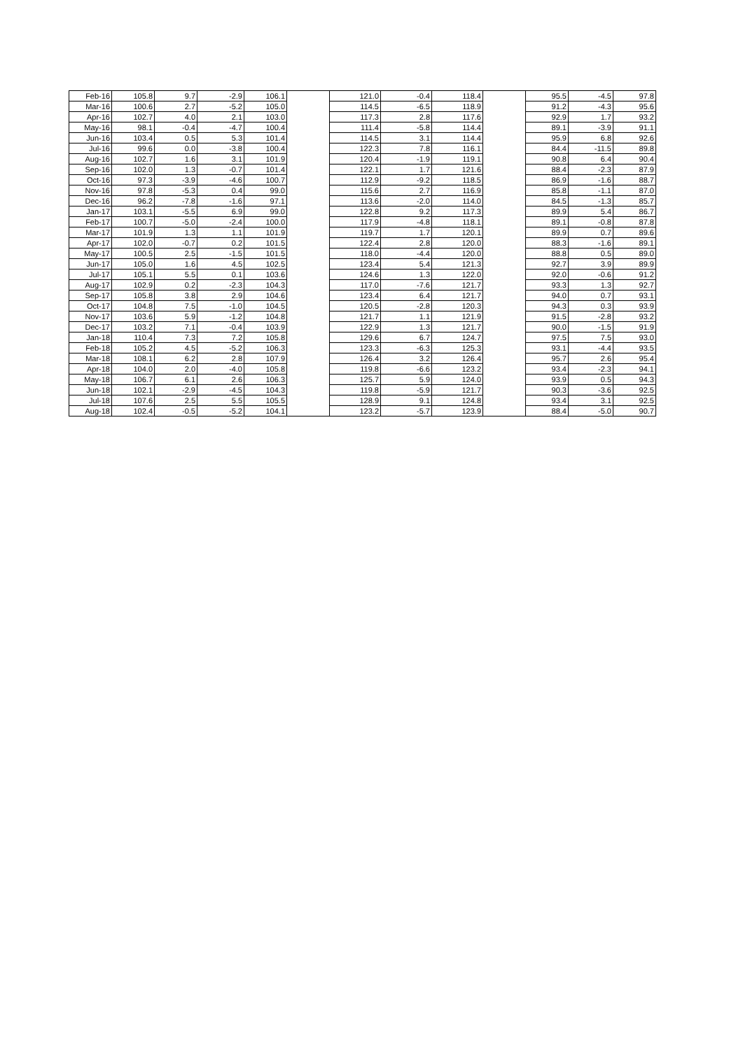| Feb-16 | 105.8 | 9.7 | -2.9 | 106.1 | | 121.0 | -0.4 | 118.4 | | 95.5 | -4.5 | 97.8 |
| Mar-16 | 100.6 | 2.7 | -5.2 | 105.0 | | 114.5 | -6.5 | 118.9 | | 91.2 | -4.3 | 95.6 |
| Apr-16 | 102.7 | 4.0 | 2.1 | 103.0 | | 117.3 | 2.8 | 117.6 | | 92.9 | 1.7 | 93.2 |
| May-16 | 98.1 | -0.4 | -4.7 | 100.4 | | 111.4 | -5.8 | 114.4 | | 89.1 | -3.9 | 91.1 |
| Jun-16 | 103.4 | 0.5 | 5.3 | 101.4 | | 114.5 | 3.1 | 114.4 | | 95.9 | 6.8 | 92.6 |
| Jul-16 | 99.6 | 0.0 | -3.8 | 100.4 | | 122.3 | 7.8 | 116.1 | | 84.4 | -11.5 | 89.8 |
| Aug-16 | 102.7 | 1.6 | 3.1 | 101.9 | | 120.4 | -1.9 | 119.1 | | 90.8 | 6.4 | 90.4 |
| Sep-16 | 102.0 | 1.3 | -0.7 | 101.4 | | 122.1 | 1.7 | 121.6 | | 88.4 | -2.3 | 87.9 |
| Oct-16 | 97.3 | -3.9 | -4.6 | 100.7 | | 112.9 | -9.2 | 118.5 | | 86.9 | -1.6 | 88.7 |
| Nov-16 | 97.8 | -5.3 | 0.4 | 99.0 | | 115.6 | 2.7 | 116.9 | | 85.8 | -1.1 | 87.0 |
| Dec-16 | 96.2 | -7.8 | -1.6 | 97.1 | | 113.6 | -2.0 | 114.0 | | 84.5 | -1.3 | 85.7 |
| Jan-17 | 103.1 | -5.5 | 6.9 | 99.0 | | 122.8 | 9.2 | 117.3 | | 89.9 | 5.4 | 86.7 |
| Feb-17 | 100.7 | -5.0 | -2.4 | 100.0 | | 117.9 | -4.8 | 118.1 | | 89.1 | -0.8 | 87.8 |
| Mar-17 | 101.9 | 1.3 | 1.1 | 101.9 | | 119.7 | 1.7 | 120.1 | | 89.9 | 0.7 | 89.6 |
| Apr-17 | 102.0 | -0.7 | 0.2 | 101.5 | | 122.4 | 2.8 | 120.0 | | 88.3 | -1.6 | 89.1 |
| May-17 | 100.5 | 2.5 | -1.5 | 101.5 | | 118.0 | -4.4 | 120.0 | | 88.8 | 0.5 | 89.0 |
| Jun-17 | 105.0 | 1.6 | 4.5 | 102.5 | | 123.4 | 5.4 | 121.3 | | 92.7 | 3.9 | 89.9 |
| Jul-17 | 105.1 | 5.5 | 0.1 | 103.6 | | 124.6 | 1.3 | 122.0 | | 92.0 | -0.6 | 91.2 |
| Aug-17 | 102.9 | 0.2 | -2.3 | 104.3 | | 117.0 | -7.6 | 121.7 | | 93.3 | 1.3 | 92.7 |
| Sep-17 | 105.8 | 3.8 | 2.9 | 104.6 | | 123.4 | 6.4 | 121.7 | | 94.0 | 0.7 | 93.1 |
| Oct-17 | 104.8 | 7.5 | -1.0 | 104.5 | | 120.5 | -2.8 | 120.3 | | 94.3 | 0.3 | 93.9 |
| Nov-17 | 103.6 | 5.9 | -1.2 | 104.8 | | 121.7 | 1.1 | 121.9 | | 91.5 | -2.8 | 93.2 |
| Dec-17 | 103.2 | 7.1 | -0.4 | 103.9 | | 122.9 | 1.3 | 121.7 | | 90.0 | -1.5 | 91.9 |
| Jan-18 | 110.4 | 7.3 | 7.2 | 105.8 | | 129.6 | 6.7 | 124.7 | | 97.5 | 7.5 | 93.0 |
| Feb-18 | 105.2 | 4.5 | -5.2 | 106.3 | | 123.3 | -6.3 | 125.3 | | 93.1 | -4.4 | 93.5 |
| Mar-18 | 108.1 | 6.2 | 2.8 | 107.9 | | 126.4 | 3.2 | 126.4 | | 95.7 | 2.6 | 95.4 |
| Apr-18 | 104.0 | 2.0 | -4.0 | 105.8 | | 119.8 | -6.6 | 123.2 | | 93.4 | -2.3 | 94.1 |
| May-18 | 106.7 | 6.1 | 2.6 | 106.3 | | 125.7 | 5.9 | 124.0 | | 93.9 | 0.5 | 94.3 |
| Jun-18 | 102.1 | -2.9 | -4.5 | 104.3 | | 119.8 | -5.9 | 121.7 | | 90.3 | -3.6 | 92.5 |
| Jul-18 | 107.6 | 2.5 | 5.5 | 105.5 | | 128.9 | 9.1 | 124.8 | | 93.4 | 3.1 | 92.5 |
| Aug-18 | 102.4 | -0.5 | -5.2 | 104.1 | | 123.2 | -5.7 | 123.9 | | 88.4 | -5.0 | 90.7 |